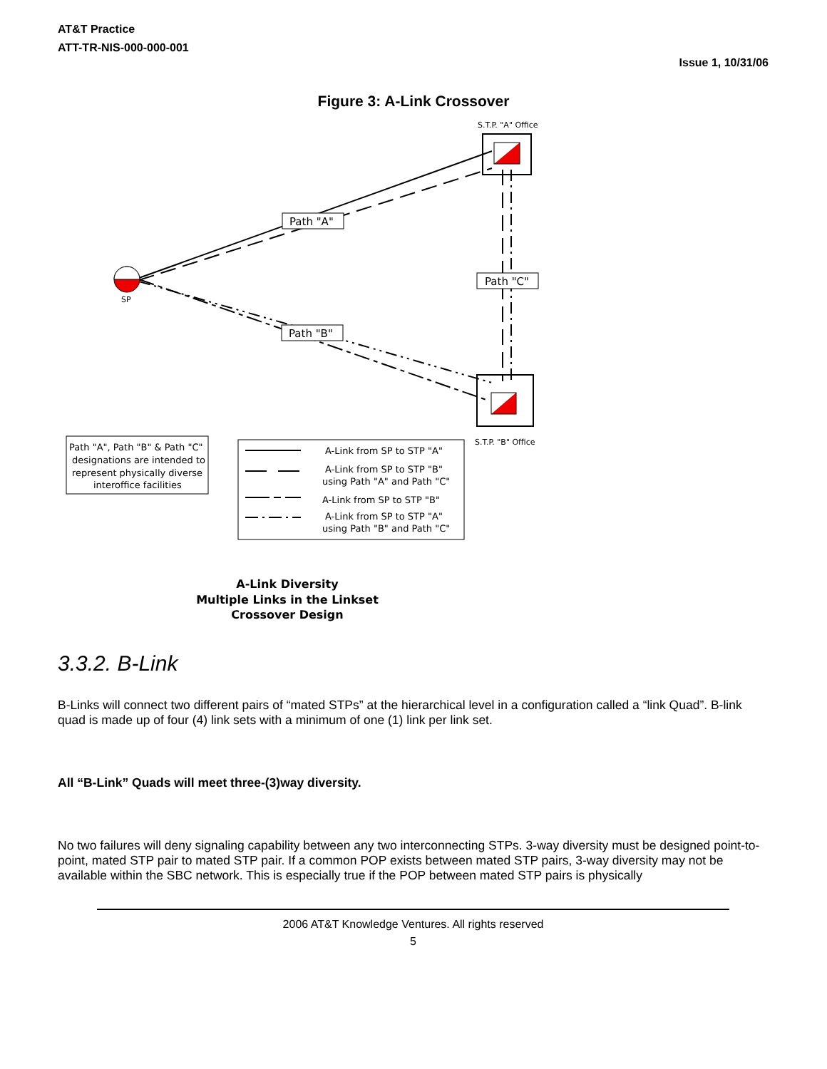AT&T Practice
ATT-TR-NIS-000-000-001
Issue 1, 10/31/06
Figure 3: A-Link Crossover
S.T.P. "A" Office
S.T.P. "B" Office
SP
Path "A"
Path "C"
Path "B"
Path "A", Path "B" & Path "C"
designations are intended to
represent physically diverse
interoffice facilities
A-Link from SP to STP "A"
A-Link from SP to STP "B"
using Path "A" and Path "C"
A-Link from SP to STP "B"
A-Link from SP to STP "A"
using Path "B" and Path "C"
A-Link Diversity
Multiple Links in the Linkset
Crossover Design
3.3.2. B-Link
B-Links will connect two different pairs of “mated STPs” at the hierarchical level in a configuration called a “link Quad”. B-link quad is made up of four (4) link sets with a minimum of one (1) link per link set.
All “B-Link” Quads will meet three-(3)way diversity.
No two failures will deny signaling capability between any two interconnecting STPs. 3-way diversity must be designed point-to-point, mated STP pair to mated STP pair. If a common POP exists between mated STP pairs, 3-way diversity may not be available within the SBC network. This is especially true if the POP between mated STP pairs is physically
2006 AT&T Knowledge Ventures. All rights reserved
5